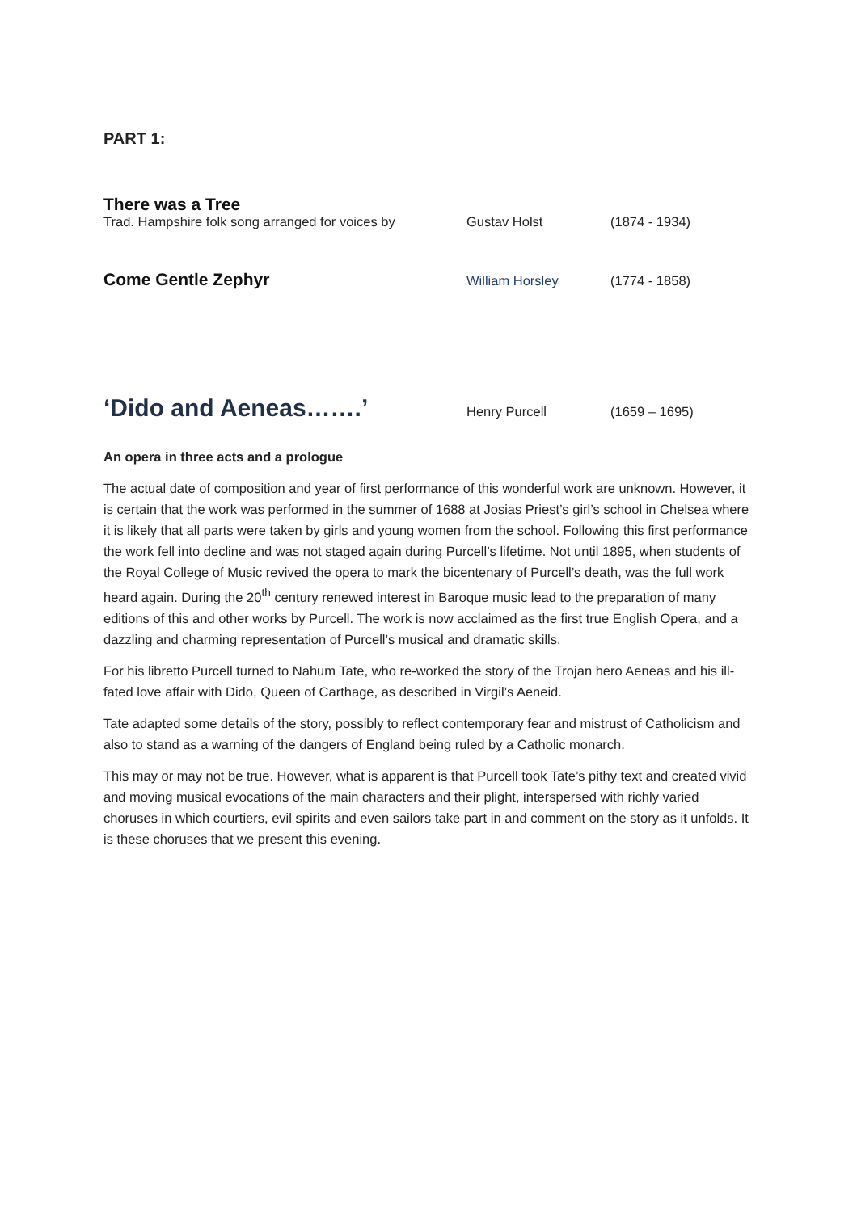PART 1:
There was a Tree
Trad. Hampshire folk song arranged for voices by
Gustav Holst (1874 - 1934)
Come Gentle Zephyr
William Horsley (1774 - 1858)
‘Dido and Aeneas…….’
Henry Purcell (1659 – 1695)
An opera in three acts and a prologue
The actual date of composition and year of first performance of this wonderful work are unknown. However, it is certain that the work was performed in the summer of 1688 at Josias Priest’s girl’s school in Chelsea where it is likely that all parts were taken by girls and young women from the school. Following this first performance the work fell into decline and was not staged again during Purcell’s lifetime. Not until 1895, when students of the Royal College of Music revived the opera to mark the bicentenary of Purcell’s death, was the full work heard again. During the 20<sup>th</sup> century renewed interest in Baroque music lead to the preparation of many editions of this and other works by Purcell. The work is now acclaimed as the first true English Opera, and a dazzling and charming representation of Purcell’s musical and dramatic skills.
For his libretto Purcell turned to Nahum Tate, who re-worked the story of the Trojan hero Aeneas and his ill-fated love affair with Dido, Queen of Carthage, as described in Virgil’s Aeneid.
Tate adapted some details of the story, possibly to reflect contemporary fear and mistrust of Catholicism and also to stand as a warning of the dangers of England being ruled by a Catholic monarch.
This may or may not be true. However, what is apparent is that Purcell took Tate’s pithy text and created vivid and moving musical evocations of the main characters and their plight, interspersed with richly varied choruses in which courtiers, evil spirits and even sailors take part in and comment on the story as it unfolds. It is these choruses that we present this evening.